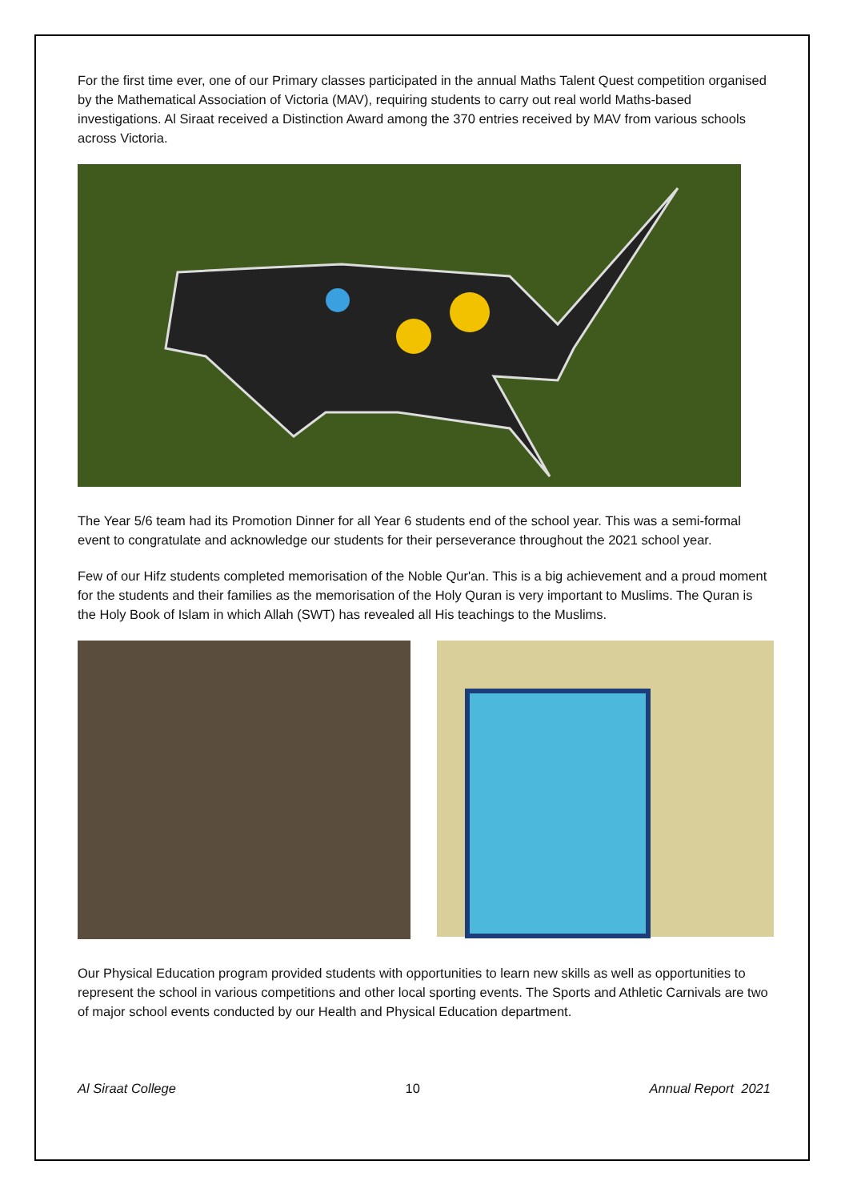For the first time ever, one of our Primary classes participated in the annual Maths Talent Quest competition organised by the Mathematical Association of Victoria (MAV), requiring students to carry out real world Maths-based investigations. Al Siraat received a Distinction Award among the 370 entries received by MAV from various schools across Victoria.
The Year 5/6 team had its Promotion Dinner for all Year 6 students end of the school year. This was a semi-formal event to congratulate and acknowledge our students for their perseverance throughout the 2021 school year.
Few of our Hifz students completed memorisation of the Noble Qur'an. This is a big achievement and a proud moment for the students and their families as the memorisation of the Holy Quran is very important to Muslims. The Quran is the Holy Book of Islam in which Allah (SWT) has revealed all His teachings to the Muslims.
Our Physical Education program provided students with opportunities to learn new skills as well as opportunities to represent the school in various competitions and other local sporting events. The Sports and Athletic Carnivals are two of major school events conducted by our Health and Physical Education department.
Al Siraat College 10 Annual Report 2021